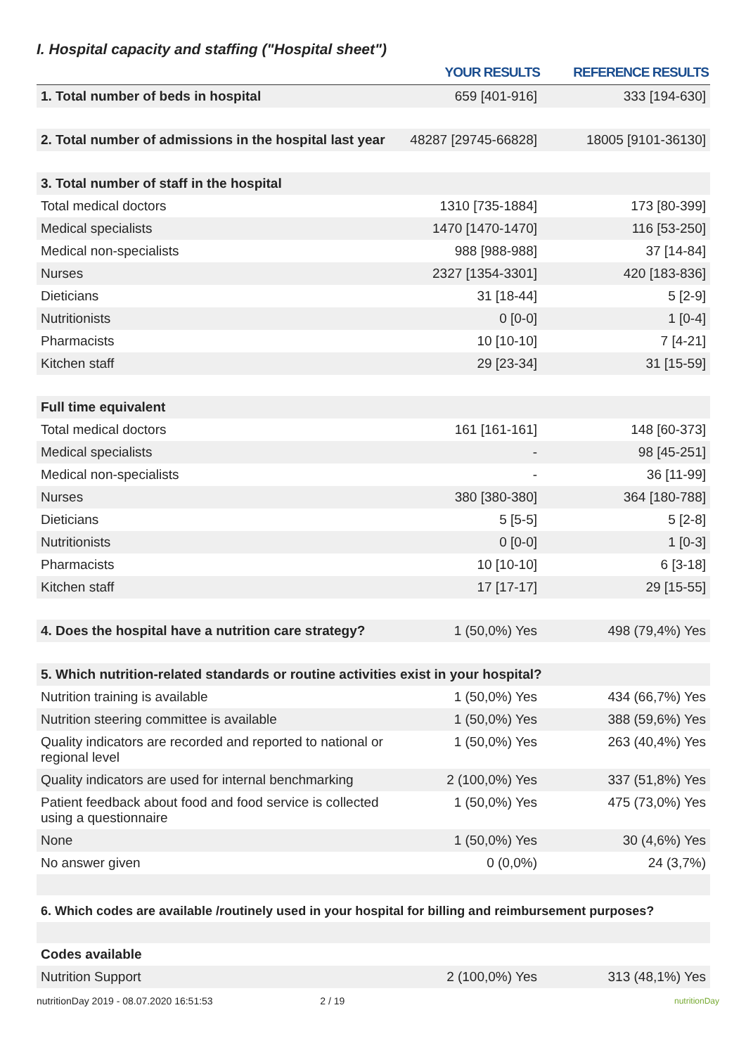I. Hospital capacity and staffing ("Hospital sheet")
| | YOUR RESULTS | REFERENCE RESULTS |
| --- | --- | --- |
| 1. Total number of beds in hospital | 659 [401-916] | 333 [194-630] |
| 2. Total number of admissions in the hospital last year | 48287 [29745-66828] | 18005 [9101-36130] |
| 3. Total number of staff in the hospital | | |
| Total medical doctors | 1310 [735-1884] | 173 [80-399] |
| Medical specialists | 1470 [1470-1470] | 116 [53-250] |
| Medical non-specialists | 988 [988-988] | 37 [14-84] |
| Nurses | 2327 [1354-3301] | 420 [183-836] |
| Dieticians | 31 [18-44] | 5 [2-9] |
| Nutritionists | 0 [0-0] | 1 [0-4] |
| Pharmacists | 10 [10-10] | 7 [4-21] |
| Kitchen staff | 29 [23-34] | 31 [15-59] |
| Full time equivalent | | |
| Total medical doctors | 161 [161-161] | 148 [60-373] |
| Medical specialists | - | 98 [45-251] |
| Medical non-specialists | - | 36 [11-99] |
| Nurses | 380 [380-380] | 364 [180-788] |
| Dieticians | 5 [5-5] | 5 [2-8] |
| Nutritionists | 0 [0-0] | 1 [0-3] |
| Pharmacists | 10 [10-10] | 6 [3-18] |
| Kitchen staff | 17 [17-17] | 29 [15-55] |
| 4. Does the hospital have a nutrition care strategy? | 1 (50,0%) Yes | 498 (79,4%) Yes |
| 5. Which nutrition-related standards or routine activities exist in your hospital? | | |
| Nutrition training is available | 1 (50,0%) Yes | 434 (66,7%) Yes |
| Nutrition steering committee is available | 1 (50,0%) Yes | 388 (59,6%) Yes |
| Quality indicators are recorded and reported to national or regional level | 1 (50,0%) Yes | 263 (40,4%) Yes |
| Quality indicators are used for internal benchmarking | 2 (100,0%) Yes | 337 (51,8%) Yes |
| Patient feedback about food and food service is collected using a questionnaire | 1 (50,0%) Yes | 475 (73,0%) Yes |
| None | 1 (50,0%) Yes | 30 (4,6%) Yes |
| No answer given | 0 (0,0%) | 24 (3,7%) |
| 6. Which codes are available /routinely used in your hospital for billing and reimbursement purposes? | | |
| Codes available | | |
| Nutrition Support | 2 (100,0%) Yes | 313 (48,1%) Yes |
nutritionDay 2019 - 08.07.2020 16:51:53 2 / 19 nutritionDay